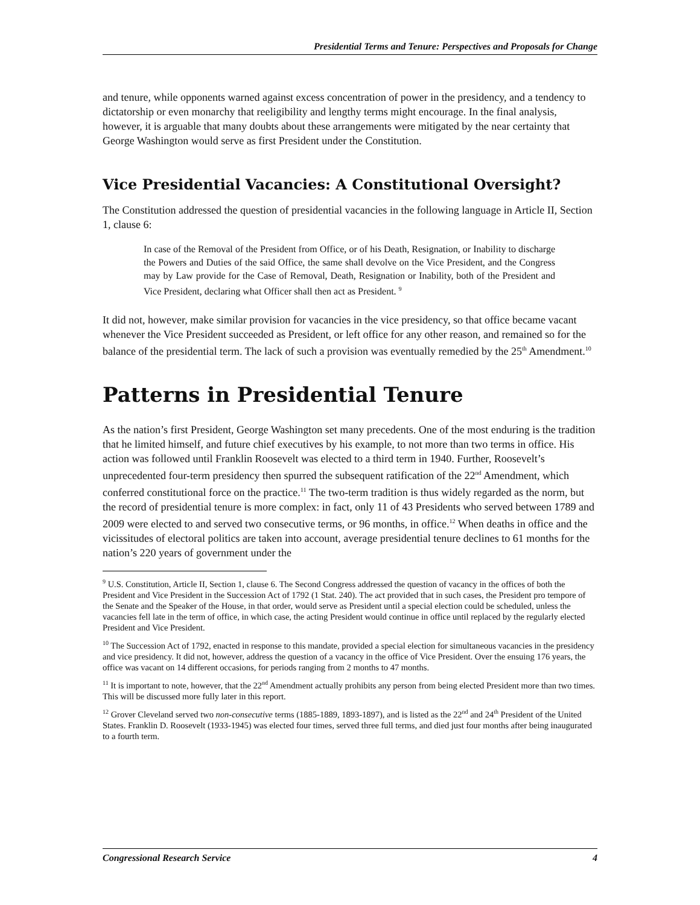Presidential Terms and Tenure: Perspectives and Proposals for Change
and tenure, while opponents warned against excess concentration of power in the presidency, and a tendency to dictatorship or even monarchy that reeligibility and lengthy terms might encourage. In the final analysis, however, it is arguable that many doubts about these arrangements were mitigated by the near certainty that George Washington would serve as first President under the Constitution.
Vice Presidential Vacancies: A Constitutional Oversight?
The Constitution addressed the question of presidential vacancies in the following language in Article II, Section 1, clause 6:
In case of the Removal of the President from Office, or of his Death, Resignation, or Inability to discharge the Powers and Duties of the said Office, the same shall devolve on the Vice President, and the Congress may by Law provide for the Case of Removal, Death, Resignation or Inability, both of the President and Vice President, declaring what Officer shall then act as President. <sup>9</sup>
It did not, however, make similar provision for vacancies in the vice presidency, so that office became vacant whenever the Vice President succeeded as President, or left office for any other reason, and remained so for the balance of the presidential term. The lack of such a provision was eventually remedied by the 25<sup>th</sup> Amendment.<sup>10</sup>
Patterns in Presidential Tenure
As the nation’s first President, George Washington set many precedents. One of the most enduring is the tradition that he limited himself, and future chief executives by his example, to not more than two terms in office. His action was followed until Franklin Roosevelt was elected to a third term in 1940. Further, Roosevelt’s unprecedented four-term presidency then spurred the subsequent ratification of the 22<sup>nd</sup> Amendment, which conferred constitutional force on the practice.<sup>11</sup> The two-term tradition is thus widely regarded as the norm, but the record of presidential tenure is more complex: in fact, only 11 of 43 Presidents who served between 1789 and 2009 were elected to and served two consecutive terms, or 96 months, in office.<sup>12</sup> When deaths in office and the vicissitudes of electoral politics are taken into account, average presidential tenure declines to 61 months for the nation’s 220 years of government under the
<sup>9</sup> U.S. Constitution, Article II, Section 1, clause 6. The Second Congress addressed the question of vacancy in the offices of both the President and Vice President in the Succession Act of 1792 (1 Stat. 240). The act provided that in such cases, the President pro tempore of the Senate and the Speaker of the House, in that order, would serve as President until a special election could be scheduled, unless the vacancies fell late in the term of office, in which case, the acting President would continue in office until replaced by the regularly elected President and Vice President.
<sup>10</sup> The Succession Act of 1792, enacted in response to this mandate, provided a special election for simultaneous vacancies in the presidency and vice presidency. It did not, however, address the question of a vacancy in the office of Vice President. Over the ensuing 176 years, the office was vacant on 14 different occasions, for periods ranging from 2 months to 47 months.
<sup>11</sup> It is important to note, however, that the 22<sup>nd</sup> Amendment actually prohibits any person from being elected President more than two times. This will be discussed more fully later in this report.
<sup>12</sup> Grover Cleveland served two non-consecutive terms (1885-1889, 1893-1897), and is listed as the 22<sup>nd</sup> and 24<sup>th</sup> President of the United States. Franklin D. Roosevelt (1933-1945) was elected four times, served three full terms, and died just four months after being inaugurated to a fourth term.
Congressional Research Service 4